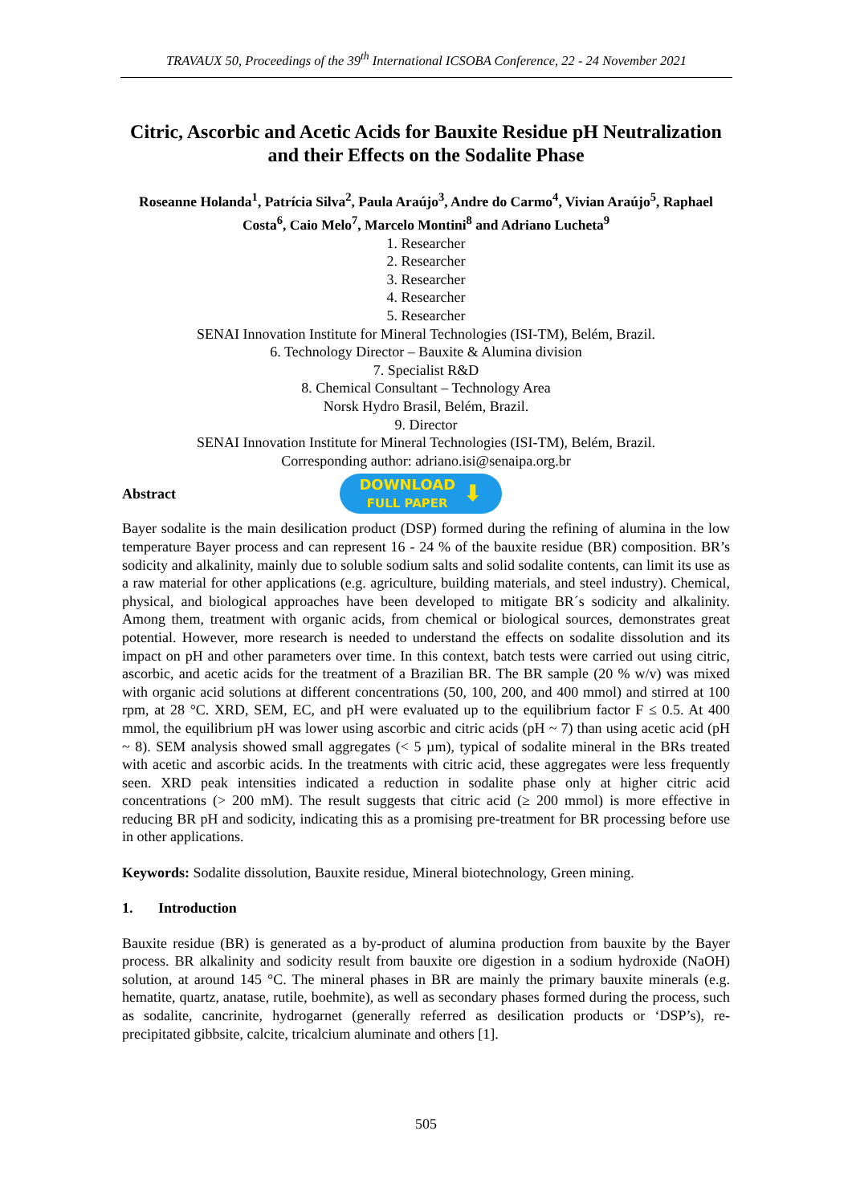TRAVAUX 50, Proceedings of the 39<sup>th</sup> International ICSOBA Conference, 22 - 24 November 2021
Citric, Ascorbic and Acetic Acids for Bauxite Residue pH Neutralization and their Effects on the Sodalite Phase
Roseanne Holanda<sup>1</sup>, Patrícia Silva<sup>2</sup>, Paula Araújo<sup>3</sup>, Andre do Carmo<sup>4</sup>, Vivian Araújo<sup>5</sup>, Raphael Costa<sup>6</sup>, Caio Melo<sup>7</sup>, Marcelo Montini<sup>8</sup> and Adriano Lucheta<sup>9</sup>
1. Researcher
2. Researcher
3. Researcher
4. Researcher
5. Researcher
SENAI Innovation Institute for Mineral Technologies (ISI-TM), Belém, Brazil.
6. Technology Director – Bauxite & Alumina division
7. Specialist R&D
8. Chemical Consultant – Technology Area
Norsk Hydro Brasil, Belém, Brazil.
9. Director
SENAI Innovation Institute for Mineral Technologies (ISI-TM), Belém, Brazil.
Corresponding author: adriano.isi@senaipa.org.br
Abstract
DOWNLOAD
FULL PAPER ⬇
Bayer sodalite is the main desilication product (DSP) formed during the refining of alumina in the low temperature Bayer process and can represent 16 - 24 % of the bauxite residue (BR) composition. BR’s sodicity and alkalinity, mainly due to soluble sodium salts and solid sodalite contents, can limit its use as a raw material for other applications (e.g. agriculture, building materials, and steel industry). Chemical, physical, and biological approaches have been developed to mitigate BR´s sodicity and alkalinity. Among them, treatment with organic acids, from chemical or biological sources, demonstrates great potential. However, more research is needed to understand the effects on sodalite dissolution and its impact on pH and other parameters over time. In this context, batch tests were carried out using citric, ascorbic, and acetic acids for the treatment of a Brazilian BR. The BR sample (20 % w/v) was mixed with organic acid solutions at different concentrations (50, 100, 200, and 400 mmol) and stirred at 100 rpm, at 28 °C. XRD, SEM, EC, and pH were evaluated up to the equilibrium factor F ≤ 0.5. At 400 mmol, the equilibrium pH was lower using ascorbic and citric acids (pH ~ 7) than using acetic acid (pH ~ 8). SEM analysis showed small aggregates (< 5 µm), typical of sodalite mineral in the BRs treated with acetic and ascorbic acids. In the treatments with citric acid, these aggregates were less frequently seen. XRD peak intensities indicated a reduction in sodalite phase only at higher citric acid concentrations (> 200 mM). The result suggests that citric acid (≥ 200 mmol) is more effective in reducing BR pH and sodicity, indicating this as a promising pre-treatment for BR processing before use in other applications.
Keywords: Sodalite dissolution, Bauxite residue, Mineral biotechnology, Green mining.
1. Introduction
Bauxite residue (BR) is generated as a by-product of alumina production from bauxite by the Bayer process. BR alkalinity and sodicity result from bauxite ore digestion in a sodium hydroxide (NaOH) solution, at around 145 °C. The mineral phases in BR are mainly the primary bauxite minerals (e.g. hematite, quartz, anatase, rutile, boehmite), as well as secondary phases formed during the process, such as sodalite, cancrinite, hydrogarnet (generally referred as desilication products or ‘DSP’s), re-precipitated gibbsite, calcite, tricalcium aluminate and others [1].
505